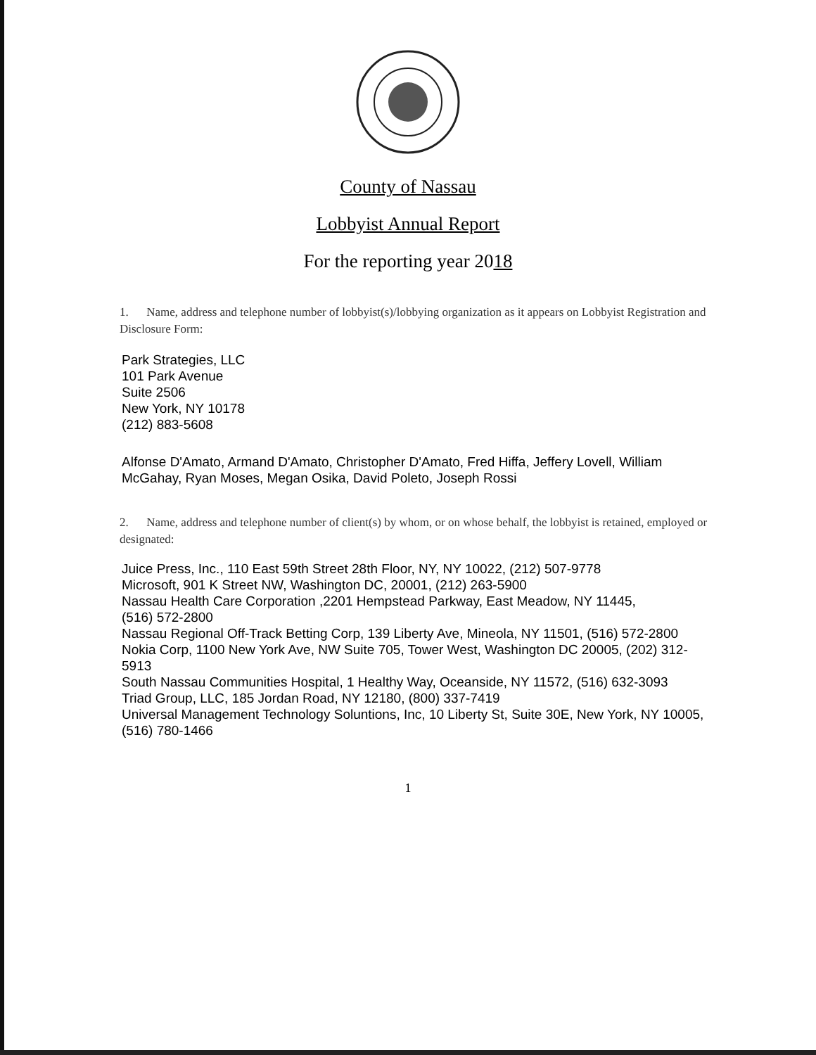County of Nassau
Lobbyist Annual Report
For the reporting year 2018
1. Name, address and telephone number of lobbyist(s)/lobbying organization as it appears on Lobbyist Registration and Disclosure Form:
Park Strategies, LLC
101 Park Avenue
Suite 2506
New York, NY 10178
(212) 883-5608
Alfonse D'Amato, Armand D'Amato, Christopher D'Amato, Fred Hiffa, Jeffery Lovell, William McGahay, Ryan Moses, Megan Osika, David Poleto, Joseph Rossi
2. Name, address and telephone number of client(s) by whom, or on whose behalf, the lobbyist is retained, employed or designated:
Juice Press, Inc., 110 East 59th Street 28th Floor, NY, NY 10022, (212) 507-9778
Microsoft, 901 K Street NW, Washington DC, 20001, (212) 263-5900
Nassau Health Care Corporation ,2201 Hempstead Parkway, East Meadow, NY 11445,
(516) 572-2800
Nassau Regional Off-Track Betting Corp, 139 Liberty Ave, Mineola, NY 11501, (516) 572-2800
Nokia Corp, 1100 New York Ave, NW Suite 705, Tower West, Washington DC 20005, (202) 312-5913
South Nassau Communities Hospital, 1 Healthy Way, Oceanside, NY 11572, (516) 632-3093
Triad Group, LLC, 185 Jordan Road, NY 12180, (800) 337-7419
Universal Management Technology Soluntions, Inc, 10 Liberty St, Suite 30E, New York, NY 10005, (516) 780-1466
1